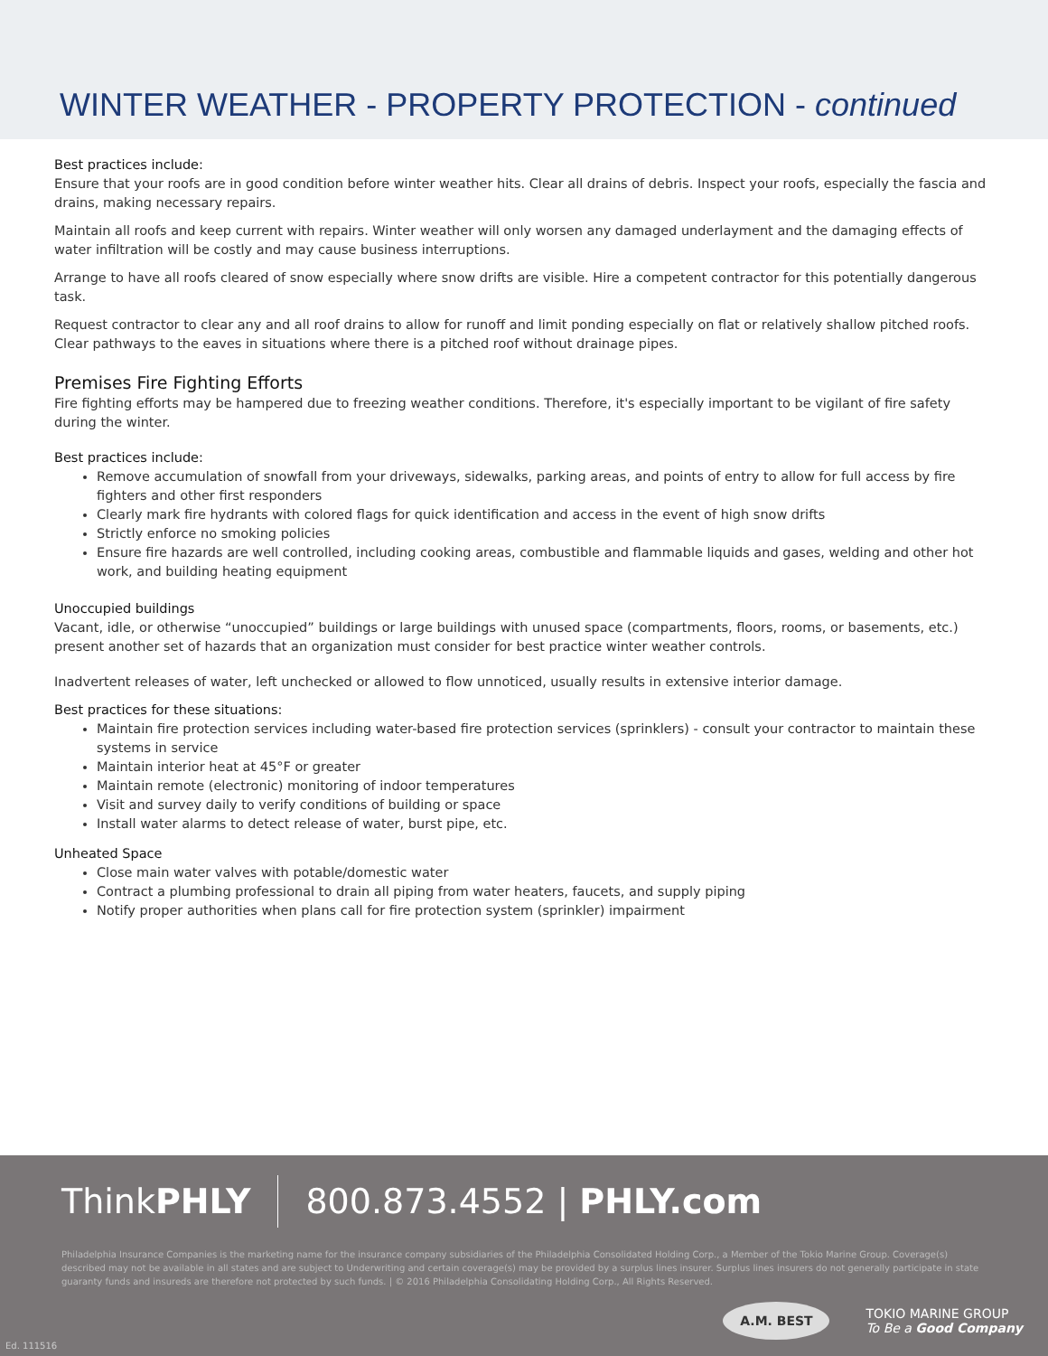WINTER WEATHER - PROPERTY PROTECTION - continued
Best practices include:
Ensure that your roofs are in good condition before winter weather hits. Clear all drains of debris. Inspect your roofs, especially the fascia and drains, making necessary repairs.
Maintain all roofs and keep current with repairs. Winter weather will only worsen any damaged underlayment and the damaging effects of water infiltration will be costly and may cause business interruptions.
Arrange to have all roofs cleared of snow especially where snow drifts are visible. Hire a competent contractor for this potentially dangerous task.
Request contractor to clear any and all roof drains to allow for runoff and limit ponding especially on flat or relatively shallow pitched roofs. Clear pathways to the eaves in situations where there is a pitched roof without drainage pipes.
Premises Fire Fighting Efforts
Fire fighting efforts may be hampered due to freezing weather conditions. Therefore, it's especially important to be vigilant of fire safety during the winter.
Best practices include:
Remove accumulation of snowfall from your driveways, sidewalks, parking areas, and points of entry to allow for full access by fire fighters and other first responders
Clearly mark fire hydrants with colored flags for quick identification and access in the event of high snow drifts
Strictly enforce no smoking policies
Ensure fire hazards are well controlled, including cooking areas, combustible and flammable liquids and gases, welding and other hot work, and building heating equipment
Unoccupied buildings
Vacant, idle, or otherwise “unoccupied” buildings or large buildings with unused space (compartments, floors, rooms, or basements, etc.) present another set of hazards that an organization must consider for best practice winter weather controls.
Inadvertent releases of water, left unchecked or allowed to flow unnoticed, usually results in extensive interior damage.
Best practices for these situations:
Maintain fire protection services including water-based fire protection services (sprinklers) - consult your contractor to maintain these systems in service
Maintain interior heat at 45°F or greater
Maintain remote (electronic) monitoring of indoor temperatures
Visit and survey daily to verify conditions of building or space
Install water alarms to detect release of water, burst pipe, etc.
Unheated Space
Close main water valves with potable/domestic water
Contract a plumbing professional to drain all piping from water heaters, faucets, and supply piping
Notify proper authorities when plans call for fire protection system (sprinkler) impairment
ThinkPHLY 800.873.4552 | PHLY.com
Philadelphia Insurance Companies is the marketing name for the insurance company subsidiaries of the Philadelphia Consolidated Holding Corp., a Member of the Tokio Marine Group. Coverage(s) described may not be available in all states and are subject to Underwriting and certain coverage(s) may be provided by a surplus lines insurer. Surplus lines insurers do not generally participate in state guaranty funds and insureds are therefore not protected by such funds. | © 2016 Philadelphia Consolidating Holding Corp., All Rights Reserved.
A.M. BEST
TOKIO MARINE GROUP
To Be a Good Company
Ed. 111516